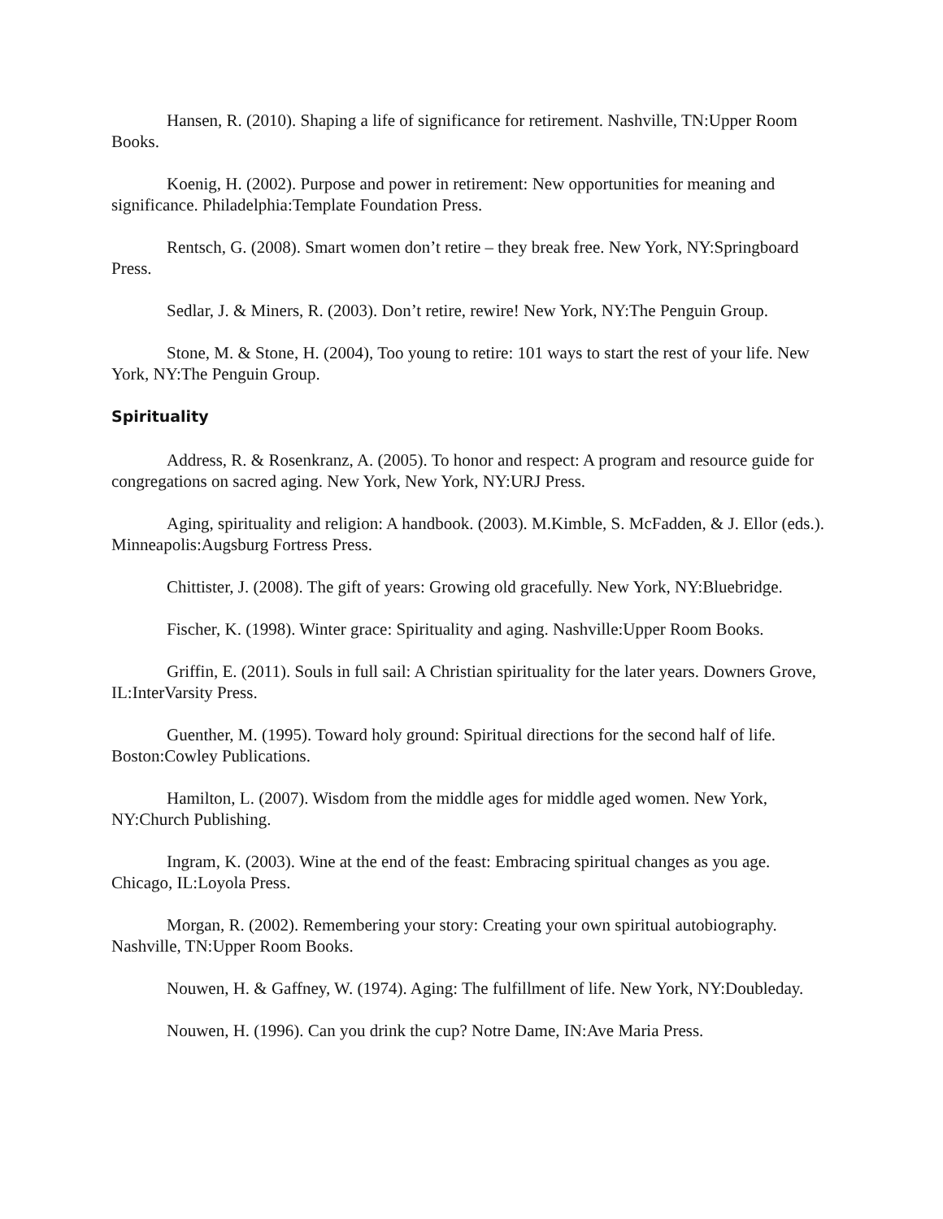Hansen, R. (2010). Shaping a life of significance for retirement. Nashville, TN:Upper Room Books.
Koenig, H. (2002). Purpose and power in retirement: New opportunities for meaning and significance. Philadelphia:Template Foundation Press.
Rentsch, G. (2008). Smart women don’t retire – they break free. New York, NY:Springboard Press.
Sedlar, J. & Miners, R. (2003). Don’t retire, rewire! New York, NY:The Penguin Group.
Stone, M. & Stone, H. (2004), Too young to retire: 101 ways to start the rest of your life. New York, NY:The Penguin Group.
Spirituality
Address, R. & Rosenkranz, A. (2005). To honor and respect: A program and resource guide for congregations on sacred aging. New York, New York, NY:URJ Press.
Aging, spirituality and religion: A handbook. (2003). M.Kimble, S. McFadden, & J. Ellor (eds.). Minneapolis:Augsburg Fortress Press.
Chittister, J. (2008). The gift of years: Growing old gracefully. New York, NY:Bluebridge.
Fischer, K. (1998). Winter grace: Spirituality and aging. Nashville:Upper Room Books.
Griffin, E. (2011). Souls in full sail: A Christian spirituality for the later years. Downers Grove, IL:InterVarsity Press.
Guenther, M. (1995). Toward holy ground: Spiritual directions for the second half of life. Boston:Cowley Publications.
Hamilton, L. (2007). Wisdom from the middle ages for middle aged women. New York, NY:Church Publishing.
Ingram, K. (2003). Wine at the end of the feast: Embracing spiritual changes as you age. Chicago, IL:Loyola Press.
Morgan, R. (2002). Remembering your story: Creating your own spiritual autobiography. Nashville, TN:Upper Room Books.
Nouwen, H. & Gaffney, W. (1974). Aging: The fulfillment of life. New York, NY:Doubleday.
Nouwen, H. (1996). Can you drink the cup? Notre Dame, IN:Ave Maria Press.